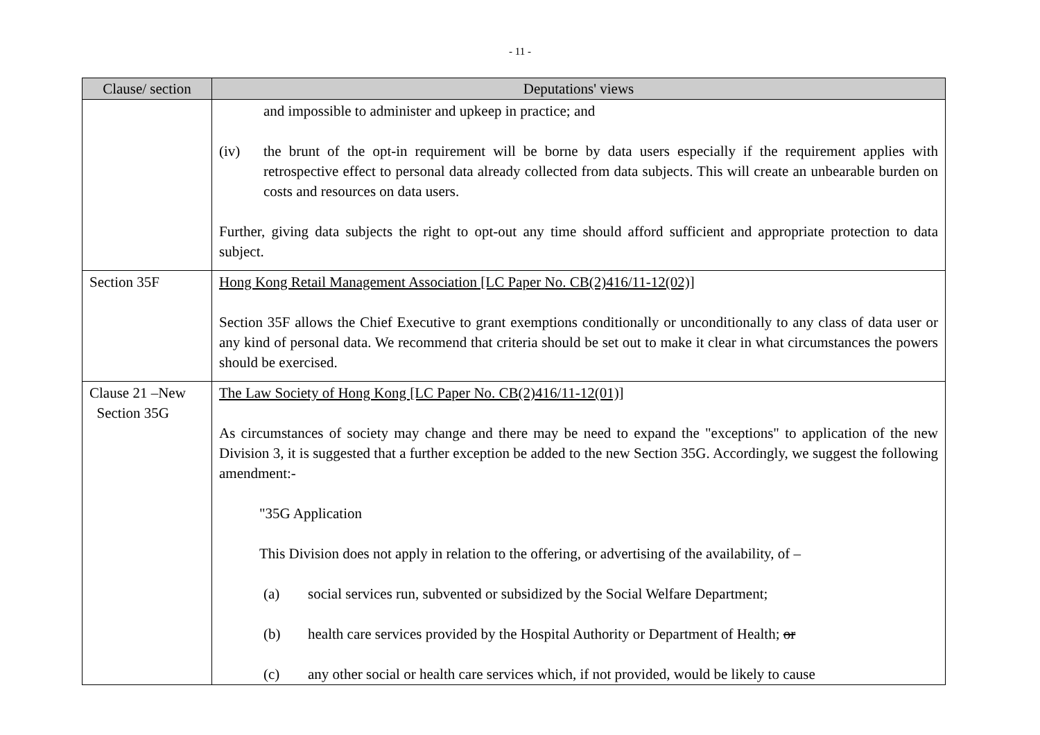- 11 -
| Clause/ section | Deputations' views |
| --- | --- |
| | and impossible to administer and upkeep in practice; and (iv) the brunt of the opt-in requirement will be borne by data users especially if the requirement applies with retrospective effect to personal data already collected from data subjects. This will create an unbearable burden on costs and resources on data users. Further, giving data subjects the right to opt-out any time should afford sufficient and appropriate protection to data subject. |
| Section 35F | Hong Kong Retail Management Association [LC Paper No. CB(2)416/11-12(02)] Section 35F allows the Chief Executive to grant exemptions conditionally or unconditionally to any class of data user or any kind of personal data. We recommend that criteria should be set out to make it clear in what circumstances the powers should be exercised. |
| Clause 21 –New Section 35G | The Law Society of Hong Kong [LC Paper No. CB(2)416/11-12(01)] As circumstances of society may change and there may be need to expand the "exceptions" to application of the new Division 3, it is suggested that a further exception be added to the new Section 35G. Accordingly, we suggest the following amendment:- "35G Application This Division does not apply in relation to the offering, or advertising of the availability, of – (a) social services run, subvented or subsidized by the Social Welfare Department; (b) health care services provided by the Hospital Authority or Department of Health; or (c) any other social or health care services which, if not provided, would be likely to cause |